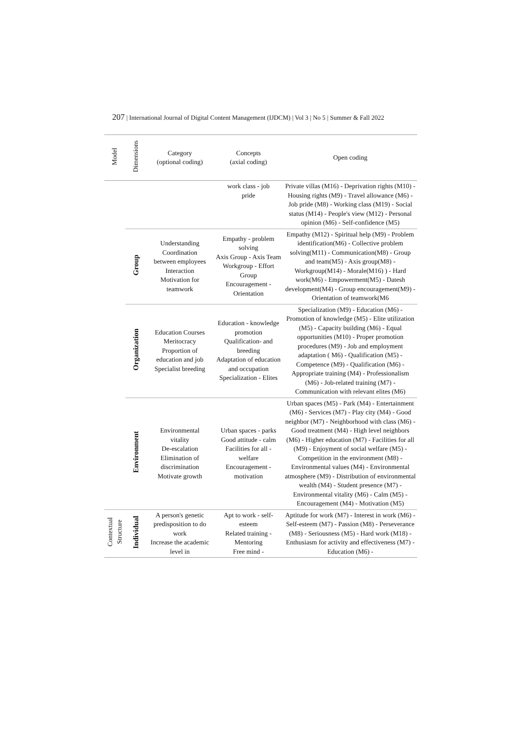207 | International Journal of Digital Content Management (IJDCM) | Vol 3 | No 5 | Summer & Fall 2022
| Model | Dimensions | Category (optional coding) | Concepts (axial coding) | Open coding |
| --- | --- | --- | --- | --- |
| | | | work class - job pride | Private villas (M16) - Deprivation rights (M10) - Housing rights (M9) - Travel allowance (M6) - Job pride (M8) - Working class (M19) - Social status (M14) - People's view (M12) - Personal opinion (M6) - Self-confidence (M5) |
| | Group | Understanding Coordination between employees Interaction Motivation for teamwork | Empathy - problem solving Axis Group - Axis Team Workgroup - Effort Group Encouragement - Orientation | Empathy (M12) - Spiritual help (M9) - Problem identification(M6) - Collective problem solving(M11) - Communication(M8) - Group and team(M5) - Axis group(M8) - Workgroup(M14) - Morale(M16) ) - Hard work(M6) - Empowerment(M5) - Datesh development(M4) - Group encouragement(M9) - Orientation of teamwork(M6 |
| | Organization | Education Courses Meritocracy Proportion of education and job Specialist breeding | Education - knowledge promotion Qualification- and breeding Adaptation of education and occupation Specialization - Elites | Specialization (M9) - Education (M6) - Promotion of knowledge (M5) - Elite utilization (M5) - Capacity building (M6) - Equal opportunities (M10) - Proper promotion procedures (M9) - Job and employment adaptation ( M6) - Qualification (M5) - Competence (M9) - Qualification (M6) - Appropriate training (M4) - Professionalism (M6) - Job-related training (M7) - Communication with relevant elites (M6) |
| | Environment | Environmental vitality De-escalation Elimination of discrimination Motivate growth | Urban spaces - parks Good attitude - calm Facilities for all - welfare Encouragement - motivation | Urban spaces (M5) - Park (M4) - Entertainment (M6) - Services (M7) - Play city (M4) - Good neighbor (M7) - Neighborhood with class (M6) - Good treatment (M4) - High level neighbors (M6) - Higher education (M7) - Facilities for all (M9) - Enjoyment of social welfare (M5) - Competition in the environment (M8) - Environmental values (M4) - Environmental atmosphere (M9) - Distribution of environmental wealth (M4) - Student presence (M7) - Environmental vitality (M6) - Calm (M5) - Encouragement (M4) - Motivation (M5) |
| Contextual Structure | Individual | A person's genetic predisposition to do work Increase the academic level in | Apt to work - self-esteem Related training - Mentoring Free mind - | Aptitude for work (M7) - Interest in work (M6) - Self-esteem (M7) - Passion (M8) - Perseverance (M8) - Seriousness (M5) - Hard work (M18) - Enthusiasm for activity and effectiveness (M7) - Education (M6) - |